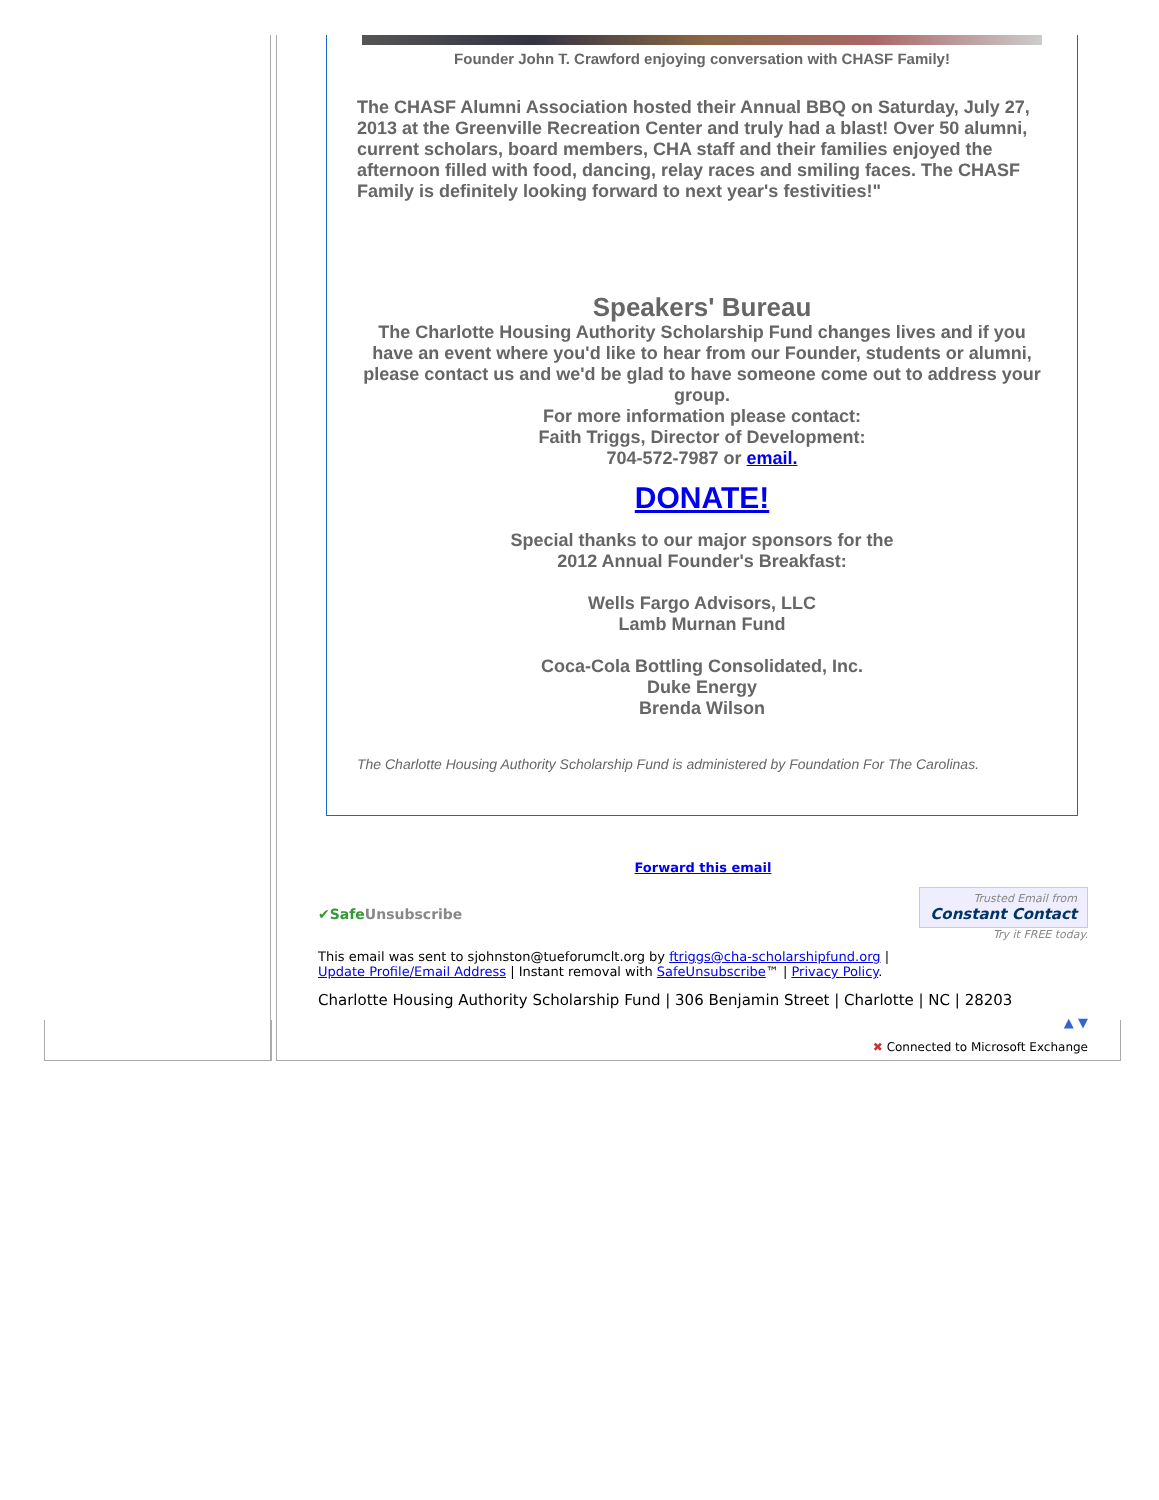Founder John T. Crawford enjoying conversation with CHASF Family!
The CHASF Alumni Association hosted their Annual BBQ on Saturday, July 27, 2013 at the Greenville Recreation Center and truly had a blast! Over 50 alumni, current scholars, board members, CHA staff and their families enjoyed the afternoon filled with food, dancing, relay races and smiling faces. The CHASF Family is definitely looking forward to next year's festivities!"
Speakers' Bureau
The Charlotte Housing Authority Scholarship Fund changes lives and if you have an event where you'd like to hear from our Founder, students or alumni, please contact us and we'd be glad to have someone come out to address your group.
For more information please contact:
Faith Triggs, Director of Development:
704-572-7987 or email.
DONATE!
Special thanks to our major sponsors for the
2012 Annual Founder's Breakfast:
Wells Fargo Advisors, LLC
Lamb Murnan Fund
Coca-Cola Bottling Consolidated, Inc.
Duke Energy
Brenda Wilson
The Charlotte Housing Authority Scholarship Fund is administered by Foundation For The Carolinas.
Forward this email
✔SafeUnsubscribe Trusted Email from
Constant Contact
Try it FREE today.
This email was sent to sjohnston@tueforumclt.org by ftriggs@cha-scholarshipfund.org |
Update Profile/Email Address | Instant removal with SafeUnsubscribe™ | Privacy Policy.
Charlotte Housing Authority Scholarship Fund | 306 Benjamin Street | Charlotte | NC | 28203
▲ ▼
✖ Connected to Microsoft Exchange